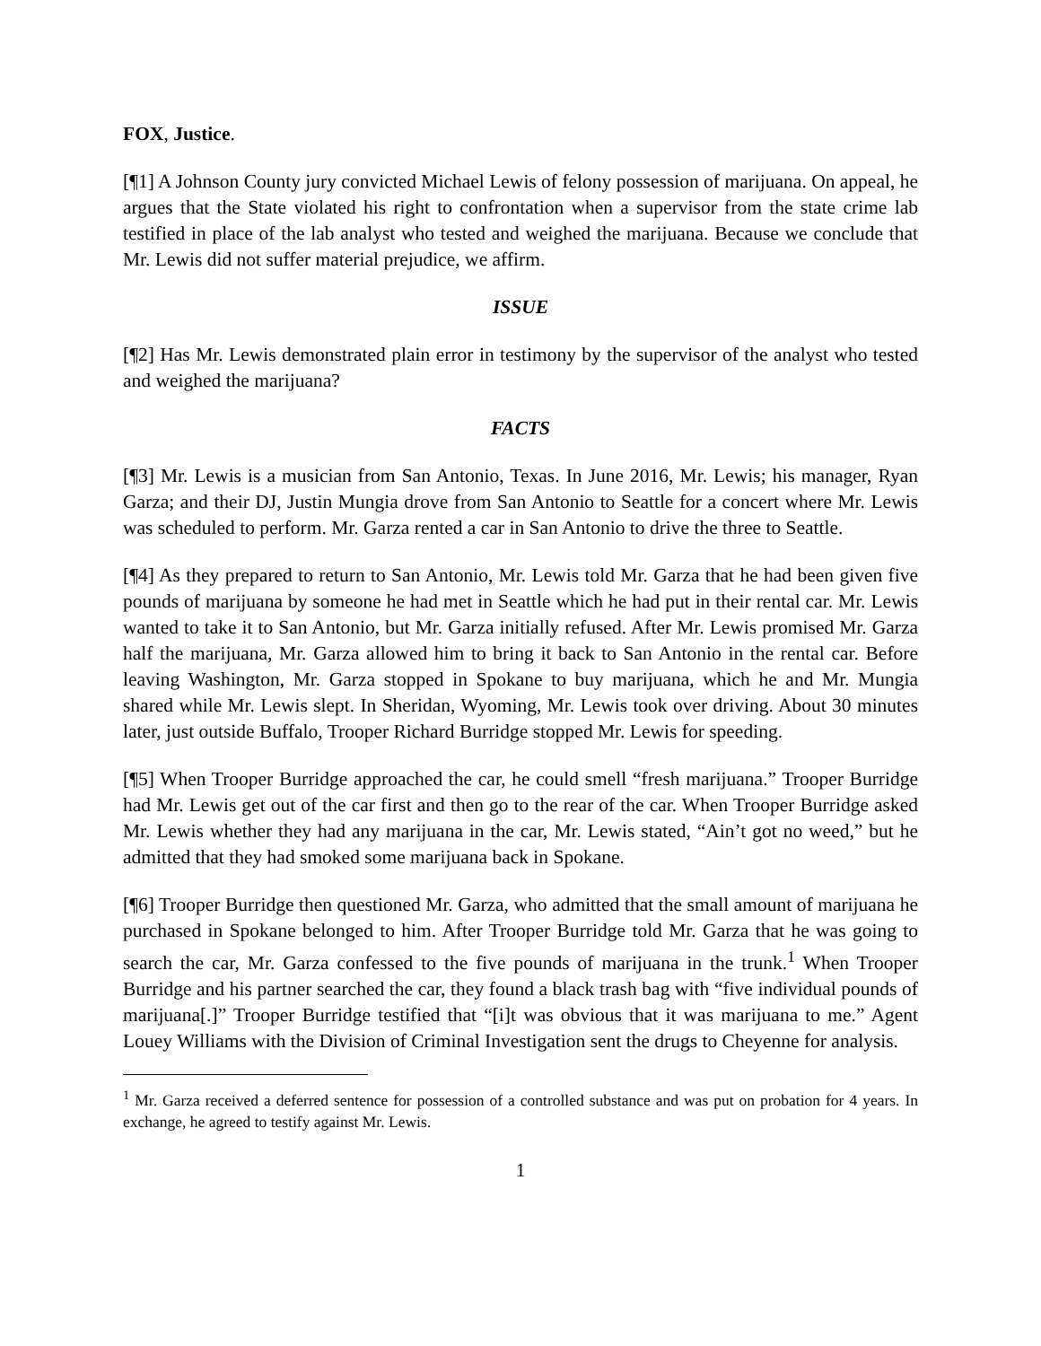FOX, Justice.
[¶1] A Johnson County jury convicted Michael Lewis of felony possession of marijuana. On appeal, he argues that the State violated his right to confrontation when a supervisor from the state crime lab testified in place of the lab analyst who tested and weighed the marijuana. Because we conclude that Mr. Lewis did not suffer material prejudice, we affirm.
ISSUE
[¶2] Has Mr. Lewis demonstrated plain error in testimony by the supervisor of the analyst who tested and weighed the marijuana?
FACTS
[¶3] Mr. Lewis is a musician from San Antonio, Texas. In June 2016, Mr. Lewis; his manager, Ryan Garza; and their DJ, Justin Mungia drove from San Antonio to Seattle for a concert where Mr. Lewis was scheduled to perform. Mr. Garza rented a car in San Antonio to drive the three to Seattle.
[¶4] As they prepared to return to San Antonio, Mr. Lewis told Mr. Garza that he had been given five pounds of marijuana by someone he had met in Seattle which he had put in their rental car. Mr. Lewis wanted to take it to San Antonio, but Mr. Garza initially refused. After Mr. Lewis promised Mr. Garza half the marijuana, Mr. Garza allowed him to bring it back to San Antonio in the rental car. Before leaving Washington, Mr. Garza stopped in Spokane to buy marijuana, which he and Mr. Mungia shared while Mr. Lewis slept. In Sheridan, Wyoming, Mr. Lewis took over driving. About 30 minutes later, just outside Buffalo, Trooper Richard Burridge stopped Mr. Lewis for speeding.
[¶5] When Trooper Burridge approached the car, he could smell “fresh marijuana.” Trooper Burridge had Mr. Lewis get out of the car first and then go to the rear of the car. When Trooper Burridge asked Mr. Lewis whether they had any marijuana in the car, Mr. Lewis stated, “Ain’t got no weed,” but he admitted that they had smoked some marijuana back in Spokane.
[¶6] Trooper Burridge then questioned Mr. Garza, who admitted that the small amount of marijuana he purchased in Spokane belonged to him. After Trooper Burridge told Mr. Garza that he was going to search the car, Mr. Garza confessed to the five pounds of marijuana in the trunk.<sup>1</sup> When Trooper Burridge and his partner searched the car, they found a black trash bag with “five individual pounds of marijuana[.]” Trooper Burridge testified that “[i]t was obvious that it was marijuana to me.” Agent Louey Williams with the Division of Criminal Investigation sent the drugs to Cheyenne for analysis.
<sup>1</sup> Mr. Garza received a deferred sentence for possession of a controlled substance and was put on probation for 4 years. In exchange, he agreed to testify against Mr. Lewis.
1